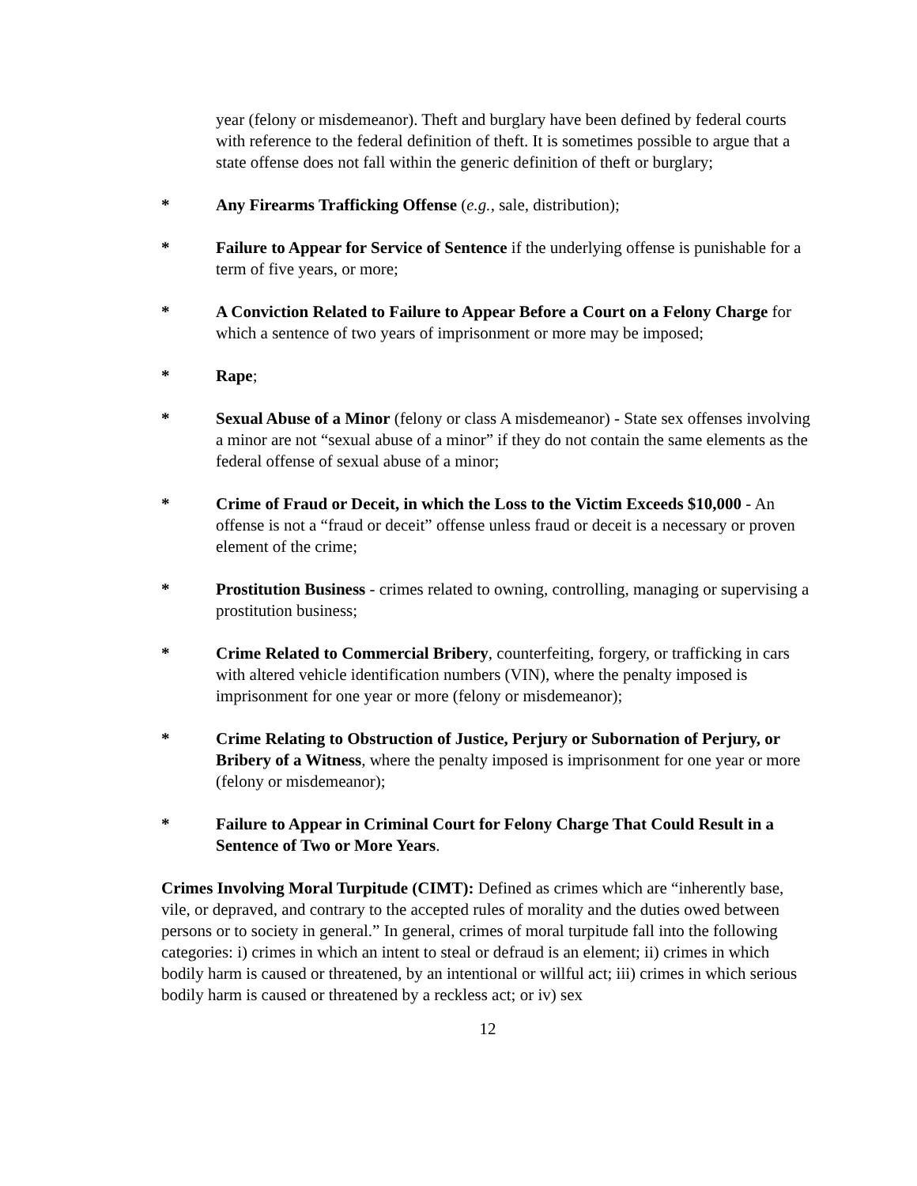year (felony or misdemeanor). Theft and burglary have been defined by federal courts with reference to the federal definition of theft. It is sometimes possible to argue that a state offense does not fall within the generic definition of theft or burglary;
* Any Firearms Trafficking Offense (e.g., sale, distribution);
* Failure to Appear for Service of Sentence if the underlying offense is punishable for a term of five years, or more;
* A Conviction Related to Failure to Appear Before a Court on a Felony Charge for which a sentence of two years of imprisonment or more may be imposed;
* Rape;
* Sexual Abuse of a Minor (felony or class A misdemeanor) - State sex offenses involving a minor are not “sexual abuse of a minor” if they do not contain the same elements as the federal offense of sexual abuse of a minor;
* Crime of Fraud or Deceit, in which the Loss to the Victim Exceeds $10,000 - An offense is not a “fraud or deceit” offense unless fraud or deceit is a necessary or proven element of the crime;
* Prostitution Business - crimes related to owning, controlling, managing or supervising a prostitution business;
* Crime Related to Commercial Bribery, counterfeiting, forgery, or trafficking in cars with altered vehicle identification numbers (VIN), where the penalty imposed is imprisonment for one year or more (felony or misdemeanor);
* Crime Relating to Obstruction of Justice, Perjury or Subornation of Perjury, or Bribery of a Witness, where the penalty imposed is imprisonment for one year or more (felony or misdemeanor);
* Failure to Appear in Criminal Court for Felony Charge That Could Result in a Sentence of Two or More Years.
Crimes Involving Moral Turpitude (CIMT): Defined as crimes which are “inherently base, vile, or depraved, and contrary to the accepted rules of morality and the duties owed between persons or to society in general.” In general, crimes of moral turpitude fall into the following categories: i) crimes in which an intent to steal or defraud is an element; ii) crimes in which bodily harm is caused or threatened, by an intentional or willful act; iii) crimes in which serious bodily harm is caused or threatened by a reckless act; or iv) sex
12